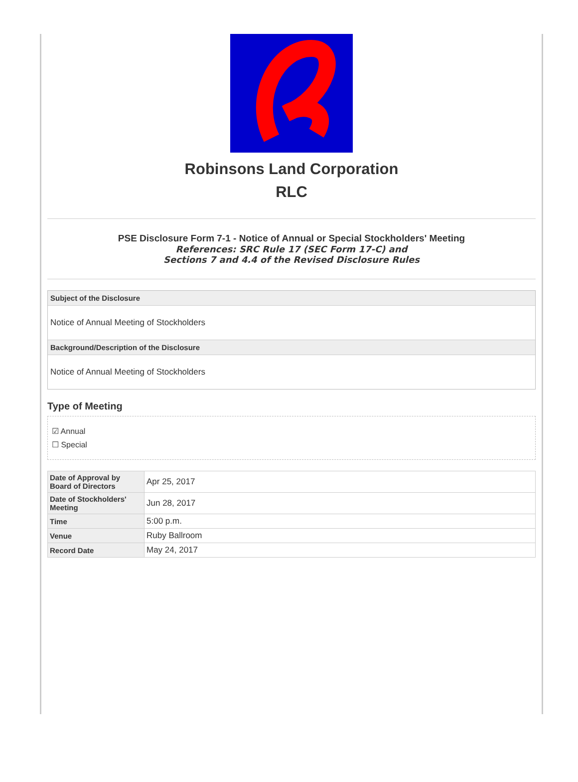Robinsons Land Corporation
RLC
PSE Disclosure Form 7-1 - Notice of Annual or Special Stockholders' Meeting
References: SRC Rule 17 (SEC Form 17-C) and
Sections 7 and 4.4 of the Revised Disclosure Rules
Subject of the Disclosure
Notice of Annual Meeting of Stockholders
Background/Description of the Disclosure
Notice of Annual Meeting of Stockholders
Type of Meeting
☑ Annual
☐ Special
| Date of Approval by Board of Directors | Apr 25, 2017 |
| Date of Stockholders' Meeting | Jun 28, 2017 |
| Time | 5:00 p.m. |
| Venue | Ruby Ballroom |
| Record Date | May 24, 2017 |